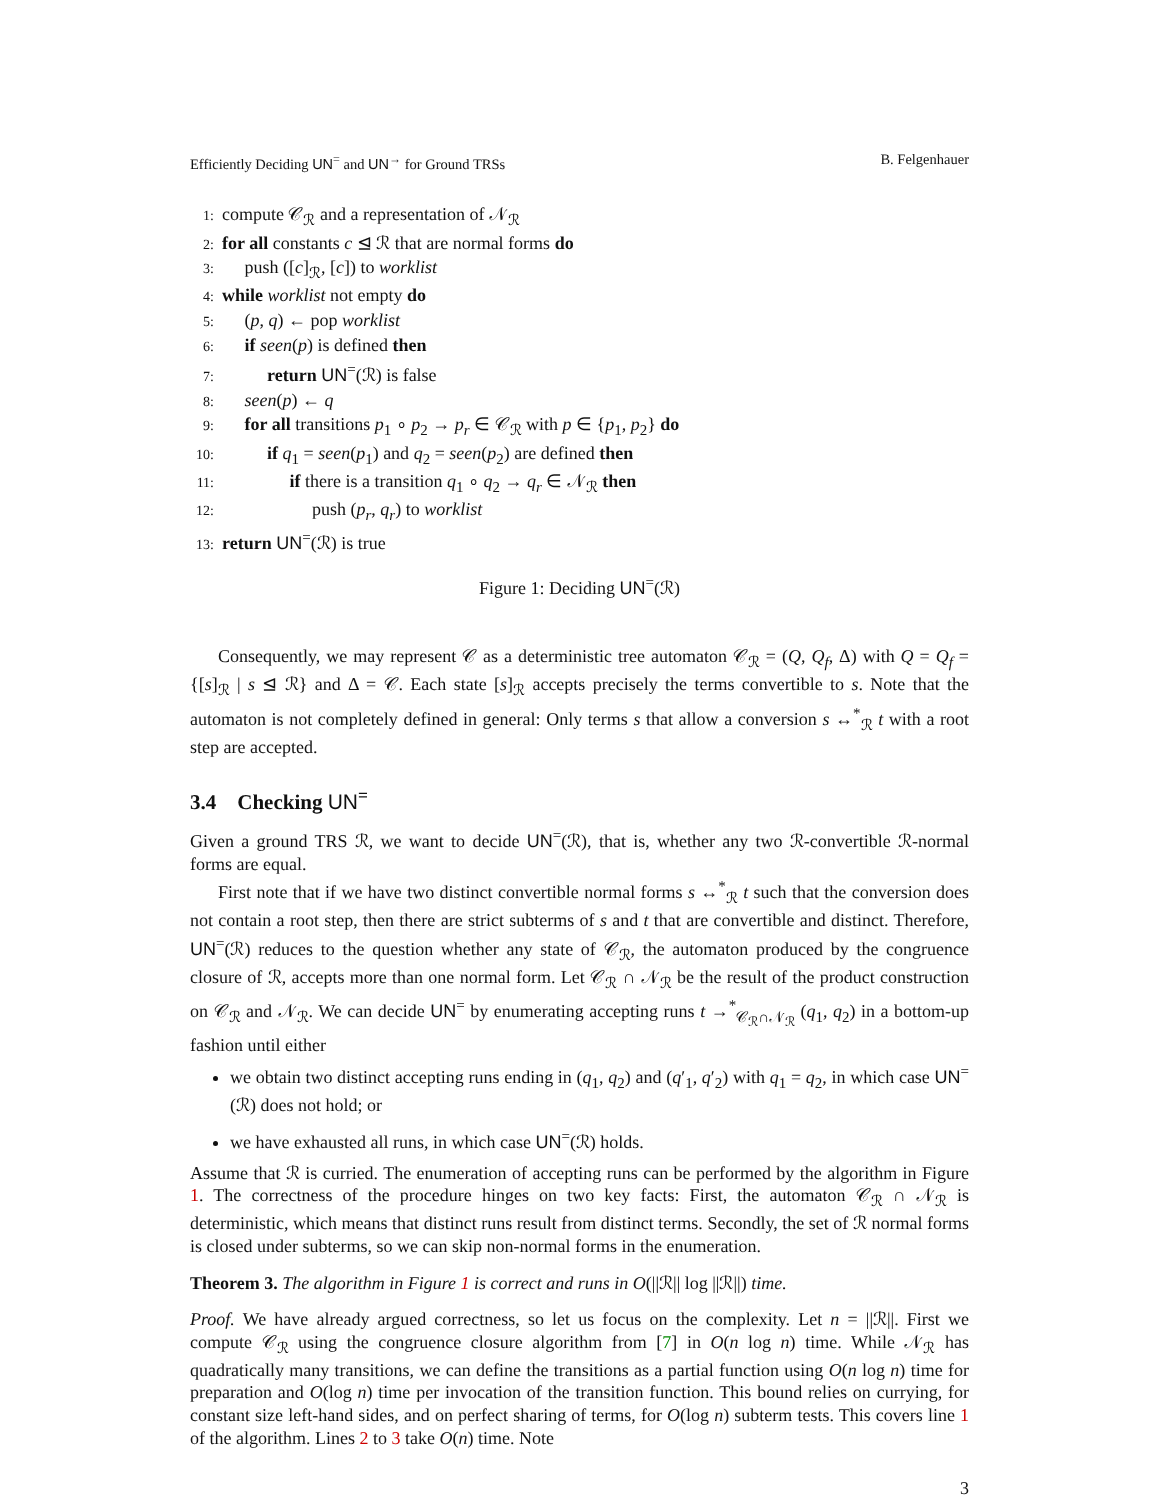Efficiently Deciding UN<sup>=</sup> and UN<sup>→</sup> for Ground TRSs B. Felgenhauer
1: compute 𝒞<sub>ℛ</sub> and a representation of 𝒩<sub>ℛ</sub>
2: for all constants c ⊴ ℛ that are normal forms do
3: push ([c]<sub>ℛ</sub>, [c]) to worklist
4: while worklist not empty do
5: (p, q) ← pop worklist
6: if seen(p) is defined then
7: return UN<sup>=</sup>(ℛ) is false
8: seen(p) ← q
9: for all transitions p<sub>1</sub> ∘ p<sub>2</sub> → p<sub>r</sub> ∈ 𝒞<sub>ℛ</sub> with p ∈ {p<sub>1</sub>, p<sub>2</sub>} do
10: if q<sub>1</sub> = seen(p<sub>1</sub>) and q<sub>2</sub> = seen(p<sub>2</sub>) are defined then
11: if there is a transition q<sub>1</sub> ∘ q<sub>2</sub> → q<sub>r</sub> ∈ 𝒩<sub>ℛ</sub> then
12: push (p<sub>r</sub>, q<sub>r</sub>) to worklist
13: return UN<sup>=</sup>(ℛ) is true
Figure 1: Deciding UN<sup>=</sup>(ℛ)
Consequently, we may represent 𝒞 as a deterministic tree automaton 𝒞<sub>ℛ</sub> = (Q, Q<sub>f</sub>, Δ) with Q = Q<sub>f</sub> = {[s]<sub>ℛ</sub> | s ⊴ ℛ} and Δ = 𝒞. Each state [s]<sub>ℛ</sub> accepts precisely the terms convertible to s. Note that the automaton is not completely defined in general: Only terms s that allow a conversion s ↔<sup>*</sup><sub>ℛ</sub> t with a root step are accepted.
3.4 Checking UN<sup>=</sup>
Given a ground TRS ℛ, we want to decide UN<sup>=</sup>(ℛ), that is, whether any two ℛ-convertible ℛ-normal forms are equal.
First note that if we have two distinct convertible normal forms s ↔<sup>*</sup><sub>ℛ</sub> t such that the conversion does not contain a root step, then there are strict subterms of s and t that are convertible and distinct. Therefore, UN<sup>=</sup>(ℛ) reduces to the question whether any state of 𝒞<sub>ℛ</sub>, the automaton produced by the congruence closure of ℛ, accepts more than one normal form. Let 𝒞<sub>ℛ</sub> ∩ 𝒩<sub>ℛ</sub> be the result of the product construction on 𝒞<sub>ℛ</sub> and 𝒩<sub>ℛ</sub>. We can decide UN<sup>=</sup> by enumerating accepting runs t →<sup>*</sup><sub>𝒞<sub>ℛ</sub>∩𝒩<sub>ℛ</sub></sub> (q<sub>1</sub>, q<sub>2</sub>) in a bottom-up fashion until either
we obtain two distinct accepting runs ending in (q<sub>1</sub>, q<sub>2</sub>) and (q′<sub>1</sub>, q′<sub>2</sub>) with q<sub>1</sub> = q<sub>2</sub>, in which case UN<sup>=</sup>(ℛ) does not hold; or
we have exhausted all runs, in which case UN<sup>=</sup>(ℛ) holds.
Assume that ℛ is curried. The enumeration of accepting runs can be performed by the algorithm in Figure 1. The correctness of the procedure hinges on two key facts: First, the automaton 𝒞<sub>ℛ</sub> ∩ 𝒩<sub>ℛ</sub> is deterministic, which means that distinct runs result from distinct terms. Secondly, the set of ℛ normal forms is closed under subterms, so we can skip non-normal forms in the enumeration.
Theorem 3. The algorithm in Figure 1 is correct and runs in O(||ℛ|| log ||ℛ||) time.
Proof. We have already argued correctness, so let us focus on the complexity. Let n = ||ℛ||. First we compute 𝒞<sub>ℛ</sub> using the congruence closure algorithm from [7] in O(n log n) time. While 𝒩<sub>ℛ</sub> has quadratically many transitions, we can define the transitions as a partial function using O(n log n) time for preparation and O(log n) time per invocation of the transition function. This bound relies on currying, for constant size left-hand sides, and on perfect sharing of terms, for O(log n) subterm tests. This covers line 1 of the algorithm. Lines 2 to 3 take O(n) time. Note
3